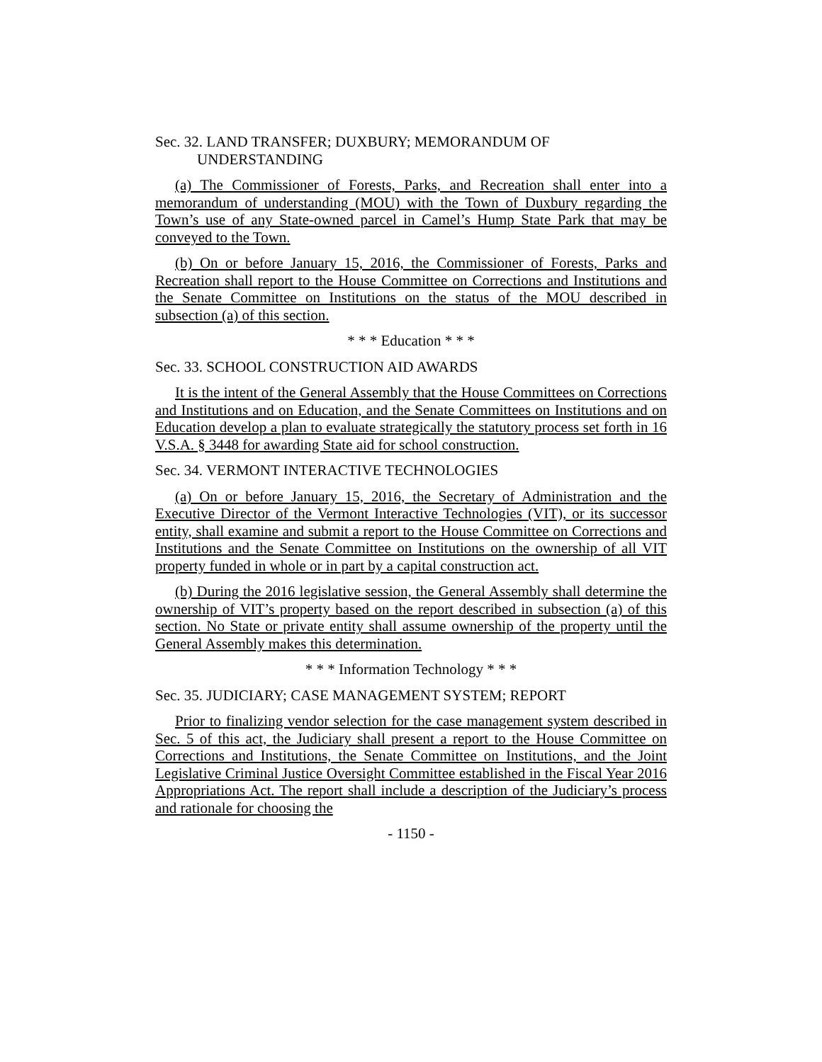Sec. 32. LAND TRANSFER; DUXBURY; MEMORANDUM OF
UNDERSTANDING
(a) The Commissioner of Forests, Parks, and Recreation shall enter into a memorandum of understanding (MOU) with the Town of Duxbury regarding the Town’s use of any State-owned parcel in Camel’s Hump State Park that may be conveyed to the Town.
(b) On or before January 15, 2016, the Commissioner of Forests, Parks and Recreation shall report to the House Committee on Corrections and Institutions and the Senate Committee on Institutions on the status of the MOU described in subsection (a) of this section.
* * * Education * * *
Sec. 33. SCHOOL CONSTRUCTION AID AWARDS
It is the intent of the General Assembly that the House Committees on Corrections and Institutions and on Education, and the Senate Committees on Institutions and on Education develop a plan to evaluate strategically the statutory process set forth in 16 V.S.A. § 3448 for awarding State aid for school construction.
Sec. 34. VERMONT INTERACTIVE TECHNOLOGIES
(a) On or before January 15, 2016, the Secretary of Administration and the Executive Director of the Vermont Interactive Technologies (VIT), or its successor entity, shall examine and submit a report to the House Committee on Corrections and Institutions and the Senate Committee on Institutions on the ownership of all VIT property funded in whole or in part by a capital construction act.
(b) During the 2016 legislative session, the General Assembly shall determine the ownership of VIT’s property based on the report described in subsection (a) of this section. No State or private entity shall assume ownership of the property until the General Assembly makes this determination.
* * * Information Technology * * *
Sec. 35. JUDICIARY; CASE MANAGEMENT SYSTEM; REPORT
Prior to finalizing vendor selection for the case management system described in Sec. 5 of this act, the Judiciary shall present a report to the House Committee on Corrections and Institutions, the Senate Committee on Institutions, and the Joint Legislative Criminal Justice Oversight Committee established in the Fiscal Year 2016 Appropriations Act. The report shall include a description of the Judiciary’s process and rationale for choosing the
- 1150 -